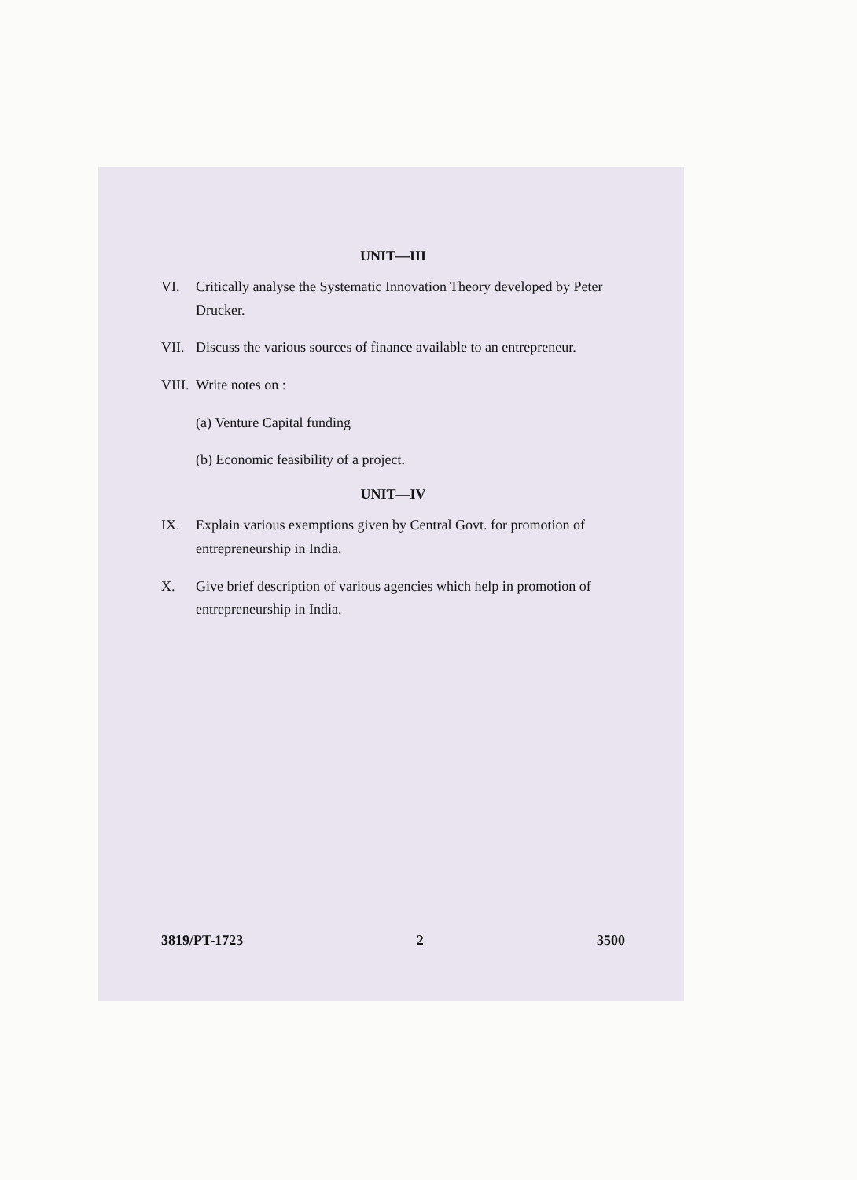UNIT—III
VI. Critically analyse the Systematic Innovation Theory developed by Peter Drucker.
VII. Discuss the various sources of finance available to an entrepreneur.
VIII. Write notes on :
(a) Venture Capital funding
(b) Economic feasibility of a project.
UNIT—IV
IX. Explain various exemptions given by Central Govt. for promotion of entrepreneurship in India.
X. Give brief description of various agencies which help in promotion of entrepreneurship in India.
3819/PT-1723 2 3500